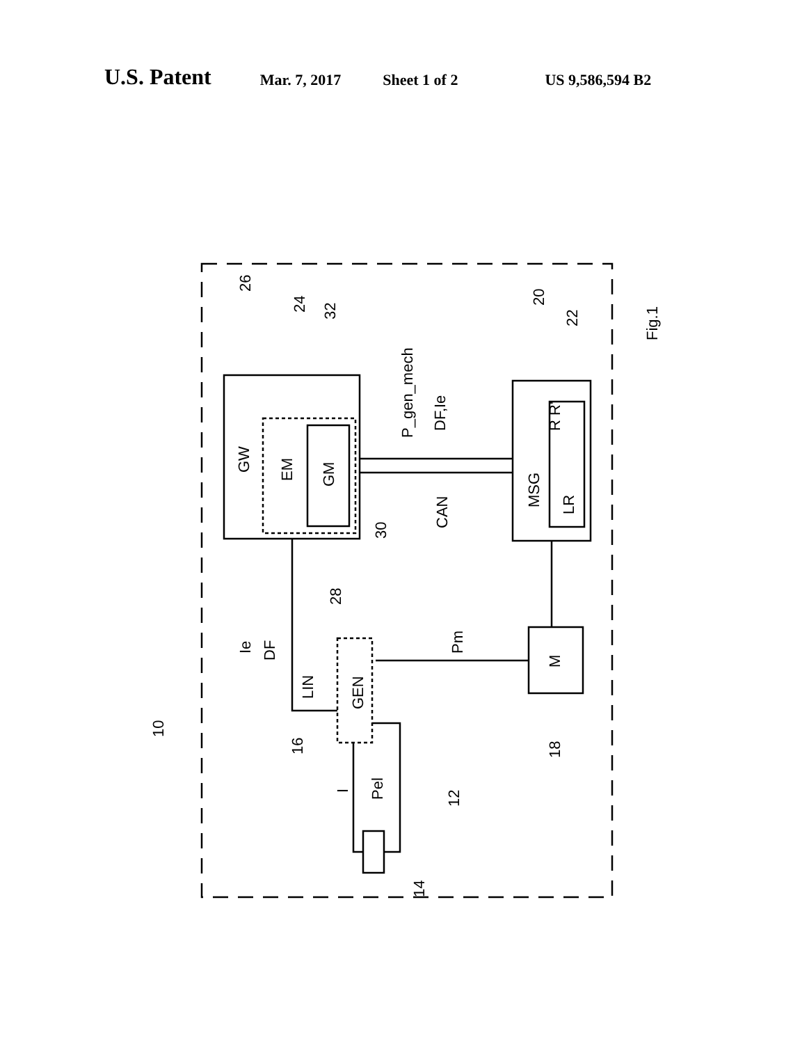U.S. Patent
Mar. 7, 2017 Sheet 1 of 2 US 9,586,594 B2
GW
EM
GM
MSG
LR
R R'
P_gen_mech
DF,Ie
CAN
30
26
24
32
20
22
28
Ie
DF
LIN
GEN
Pm
M
10
16
18
I
Pel
12
14
Fig.1